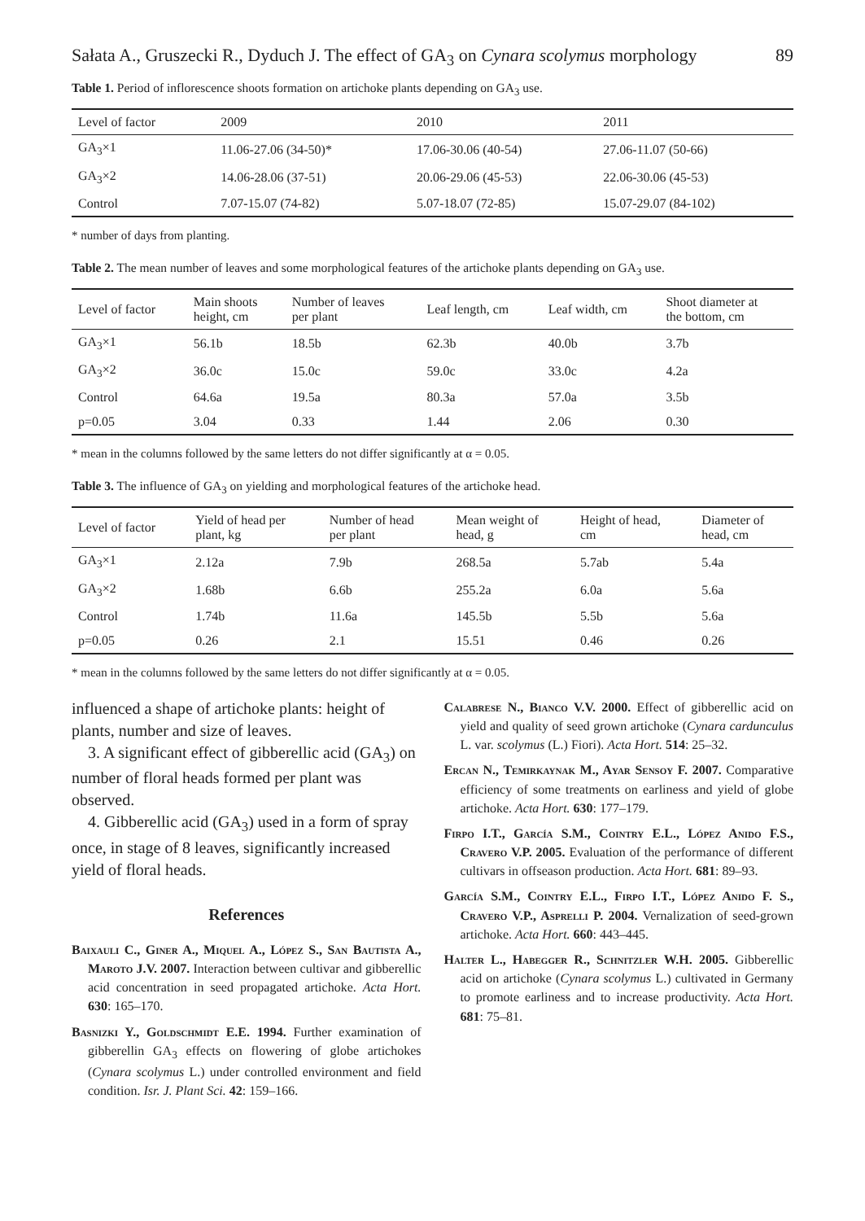Sałata A., Gruszecki R., Dyduch J. The effect of GA<sub>3</sub> on Cynara scolymus morphology 89
Table 1. Period of inflorescence shoots formation on artichoke plants depending on GA<sub>3</sub> use.
| Level of factor | 2009 | 2010 | 2011 |
| --- | --- | --- | --- |
| GA<sub>3</sub>×1 | 11.06-27.06 (34-50)* | 17.06-30.06 (40-54) | 27.06-11.07 (50-66) |
| GA<sub>3</sub>×2 | 14.06-28.06 (37-51) | 20.06-29.06 (45-53) | 22.06-30.06 (45-53) |
| Control | 7.07-15.07 (74-82) | 5.07-18.07 (72-85) | 15.07-29.07 (84-102) |
* number of days from planting.
Table 2. The mean number of leaves and some morphological features of the artichoke plants depending on GA<sub>3</sub> use.
| Level of factor | Main shoots height, cm | Number of leaves per plant | Leaf length, cm | Leaf width, cm | Shoot diameter at the bottom, cm |
| --- | --- | --- | --- | --- | --- |
| GA<sub>3</sub>×1 | 56.1b | 18.5b | 62.3b | 40.0b | 3.7b |
| GA<sub>3</sub>×2 | 36.0c | 15.0c | 59.0c | 33.0c | 4.2a |
| Control | 64.6a | 19.5a | 80.3a | 57.0a | 3.5b |
| p=0.05 | 3.04 | 0.33 | 1.44 | 2.06 | 0.30 |
* mean in the columns followed by the same letters do not differ significantly at α = 0.05.
Table 3. The influence of GA<sub>3</sub> on yielding and morphological features of the artichoke head.
| Level of factor | Yield of head per plant, kg | Number of head per plant | Mean weight of head, g | Height of head, cm | Diameter of head, cm |
| --- | --- | --- | --- | --- | --- |
| GA<sub>3</sub>×1 | 2.12a | 7.9b | 268.5a | 5.7ab | 5.4a |
| GA<sub>3</sub>×2 | 1.68b | 6.6b | 255.2a | 6.0a | 5.6a |
| Control | 1.74b | 11.6a | 145.5b | 5.5b | 5.6a |
| p=0.05 | 0.26 | 2.1 | 15.51 | 0.46 | 0.26 |
* mean in the columns followed by the same letters do not differ significantly at α = 0.05.
influenced a shape of artichoke plants: height of plants, number and size of leaves.
3. A significant effect of gibberellic acid (GA<sub>3</sub>) on number of floral heads formed per plant was observed.
4. Gibberellic acid (GA<sub>3</sub>) used in a form of spray once, in stage of 8 leaves, significantly increased yield of floral heads.
References
Baixauli C., Giner A., Miquel A., López S., San Bautista A., Maroto J.V. 2007. Interaction between cultivar and gibberellic acid concentration in seed propagated artichoke. Acta Hort. 630: 165–170.
Basnizki Y., Goldschmidt E.E. 1994. Further examination of gibberellin GA<sub>3</sub> effects on flowering of globe artichokes (Cynara scolymus L.) under controlled environment and field condition. Isr. J. Plant Sci. 42: 159–166.
Calabrese N., Bianco V.V. 2000. Effect of gibberellic acid on yield and quality of seed grown artichoke (Cynara cardunculus L. var. scolymus (L.) Fiori). Acta Hort. 514: 25–32.
Ercan N., Temirkaynak M., Ayar Sensoy F. 2007. Comparative efficiency of some treatments on earliness and yield of globe artichoke. Acta Hort. 630: 177–179.
Firpo I.T., García S.M., Cointry E.L., López Anido F.S., Cravero V.P. 2005. Evaluation of the performance of different cultivars in offseason production. Acta Hort. 681: 89–93.
García S.M., Cointry E.L., Firpo I.T., López Anido F. S., Cravero V.P., Asprelli P. 2004. Vernalization of seed-grown artichoke. Acta Hort. 660: 443–445.
Halter L., Habegger R., Schnitzler W.H. 2005. Gibberellic acid on artichoke (Cynara scolymus L.) cultivated in Germany to promote earliness and to increase productivity. Acta Hort. 681: 75–81.